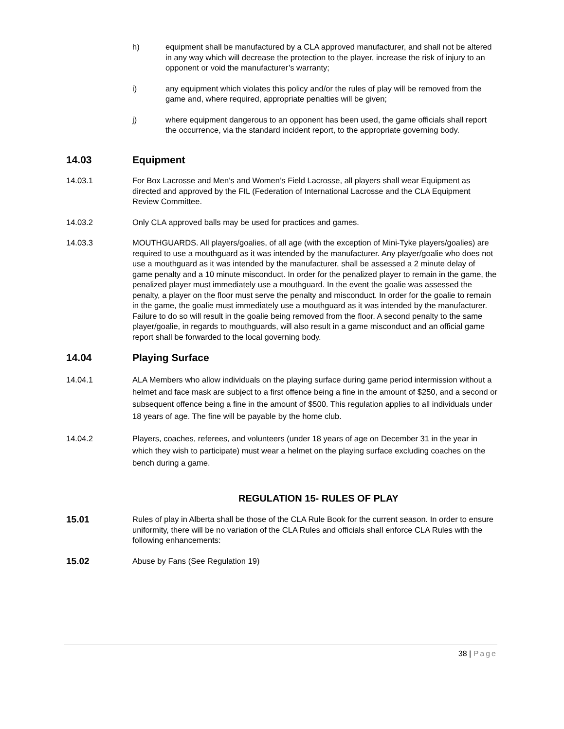h) equipment shall be manufactured by a CLA approved manufacturer, and shall not be altered in any way which will decrease the protection to the player, increase the risk of injury to an opponent or void the manufacturer’s warranty;
i) any equipment which violates this policy and/or the rules of play will be removed from the game and, where required, appropriate penalties will be given;
j) where equipment dangerous to an opponent has been used, the game officials shall report the occurrence, via the standard incident report, to the appropriate governing body.
14.03 Equipment
14.03.1 For Box Lacrosse and Men’s and Women’s Field Lacrosse, all players shall wear Equipment as directed and approved by the FIL (Federation of International Lacrosse and the CLA Equipment Review Committee.
14.03.2 Only CLA approved balls may be used for practices and games.
14.03.3 MOUTHGUARDS. All players/goalies, of all age (with the exception of Mini-Tyke players/goalies) are required to use a mouthguard as it was intended by the manufacturer. Any player/goalie who does not use a mouthguard as it was intended by the manufacturer, shall be assessed a 2 minute delay of game penalty and a 10 minute misconduct. In order for the penalized player to remain in the game, the penalized player must immediately use a mouthguard. In the event the goalie was assessed the penalty, a player on the floor must serve the penalty and misconduct. In order for the goalie to remain in the game, the goalie must immediately use a mouthguard as it was intended by the manufacturer. Failure to do so will result in the goalie being removed from the floor. A second penalty to the same player/goalie, in regards to mouthguards, will also result in a game misconduct and an official game report shall be forwarded to the local governing body.
14.04 Playing Surface
14.04.1 ALA Members who allow individuals on the playing surface during game period intermission without a helmet and face mask are subject to a first offence being a fine in the amount of $250, and a second or subsequent offence being a fine in the amount of $500. This regulation applies to all individuals under 18 years of age. The fine will be payable by the home club.
14.04.2 Players, coaches, referees, and volunteers (under 18 years of age on December 31 in the year in which they wish to participate) must wear a helmet on the playing surface excluding coaches on the bench during a game.
REGULATION 15- RULES OF PLAY
15.01
Rules of play in Alberta shall be those of the CLA Rule Book for the current season. In order to ensure uniformity, there will be no variation of the CLA Rules and officials shall enforce CLA Rules with the following enhancements:
15.02
Abuse by Fans (See Regulation 19)
38 | Page